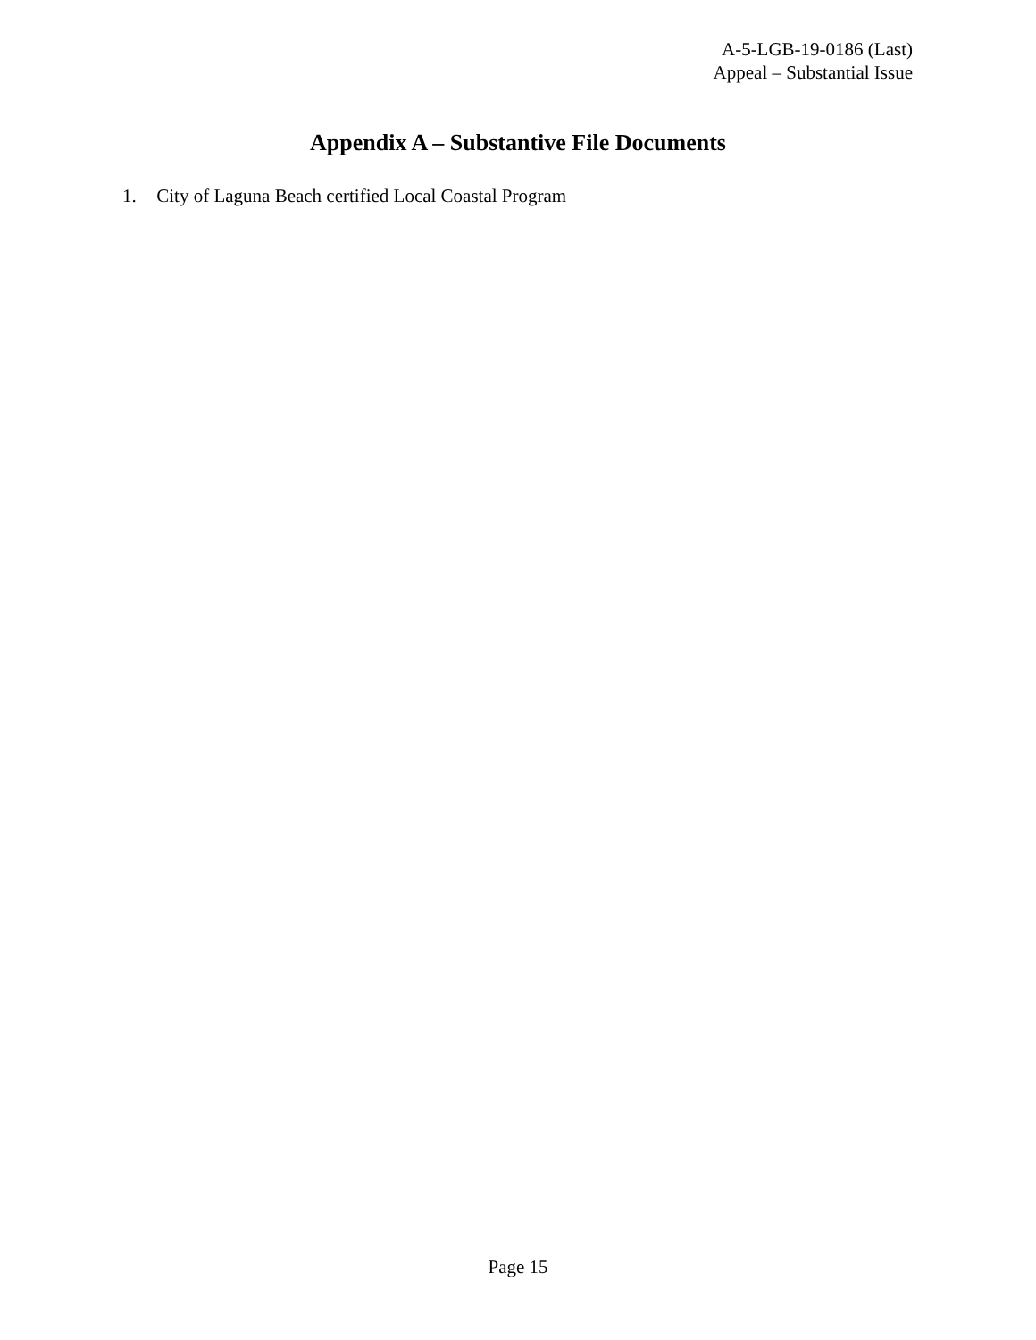A-5-LGB-19-0186 (Last)
Appeal – Substantial Issue
Appendix A – Substantive File Documents
1. City of Laguna Beach certified Local Coastal Program
Page 15